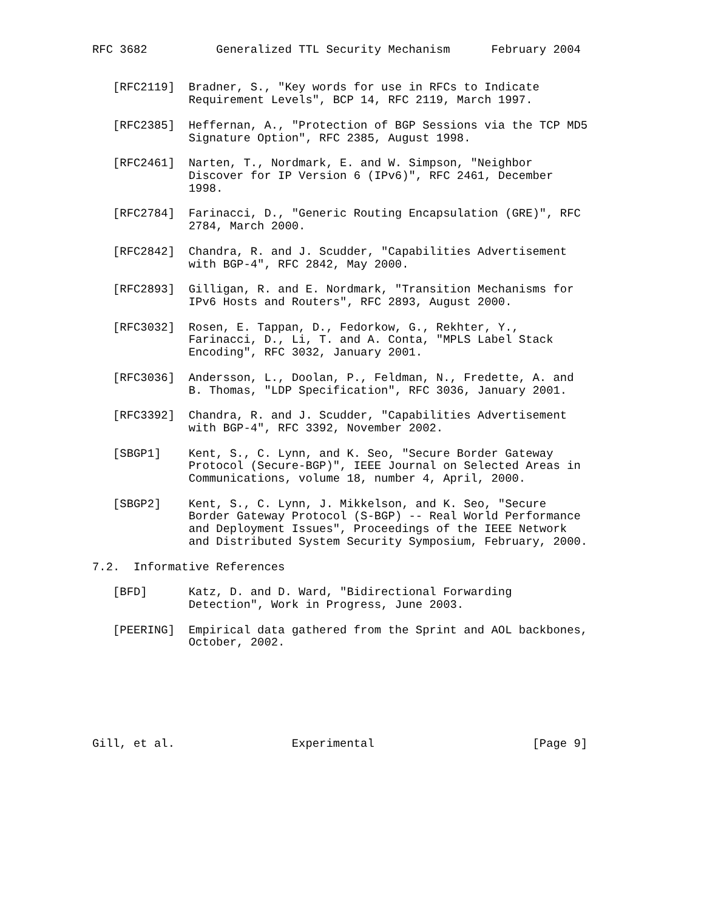RFC 3682          Generalized TTL Security Mechanism      February 2004


   [RFC2119]  Bradner, S., "Key words for use in RFCs to Indicate
              Requirement Levels", BCP 14, RFC 2119, March 1997.

   [RFC2385]  Heffernan, A., "Protection of BGP Sessions via the TCP MD5
              Signature Option", RFC 2385, August 1998.

   [RFC2461]  Narten, T., Nordmark, E. and W. Simpson, "Neighbor
              Discover for IP Version 6 (IPv6)", RFC 2461, December
              1998.

   [RFC2784]  Farinacci, D., "Generic Routing Encapsulation (GRE)", RFC
              2784, March 2000.

   [RFC2842]  Chandra, R. and J. Scudder, "Capabilities Advertisement
              with BGP-4", RFC 2842, May 2000.

   [RFC2893]  Gilligan, R. and E. Nordmark, "Transition Mechanisms for
              IPv6 Hosts and Routers", RFC 2893, August 2000.

   [RFC3032]  Rosen, E. Tappan, D., Fedorkow, G., Rekhter, Y.,
              Farinacci, D., Li, T. and A. Conta, "MPLS Label Stack
              Encoding", RFC 3032, January 2001.

   [RFC3036]  Andersson, L., Doolan, P., Feldman, N., Fredette, A. and
              B. Thomas, "LDP Specification", RFC 3036, January 2001.

   [RFC3392]  Chandra, R. and J. Scudder, "Capabilities Advertisement
              with BGP-4", RFC 3392, November 2002.

   [SBGP1]    Kent, S., C. Lynn, and K. Seo, "Secure Border Gateway
              Protocol (Secure-BGP)", IEEE Journal on Selected Areas in
              Communications, volume 18, number 4, April, 2000.

   [SBGP2]    Kent, S., C. Lynn, J. Mikkelson, and K. Seo, "Secure
              Border Gateway Protocol (S-BGP) -- Real World Performance
              and Deployment Issues", Proceedings of the IEEE Network
              and Distributed System Security Symposium, February, 2000.

7.2.  Informative References

   [BFD]      Katz, D. and D. Ward, "Bidirectional Forwarding
              Detection", Work in Progress, June 2003.

   [PEERING]  Empirical data gathered from the Sprint and AOL backbones,
              October, 2002.







Gill, et al.                 Experimental                       [Page 9]